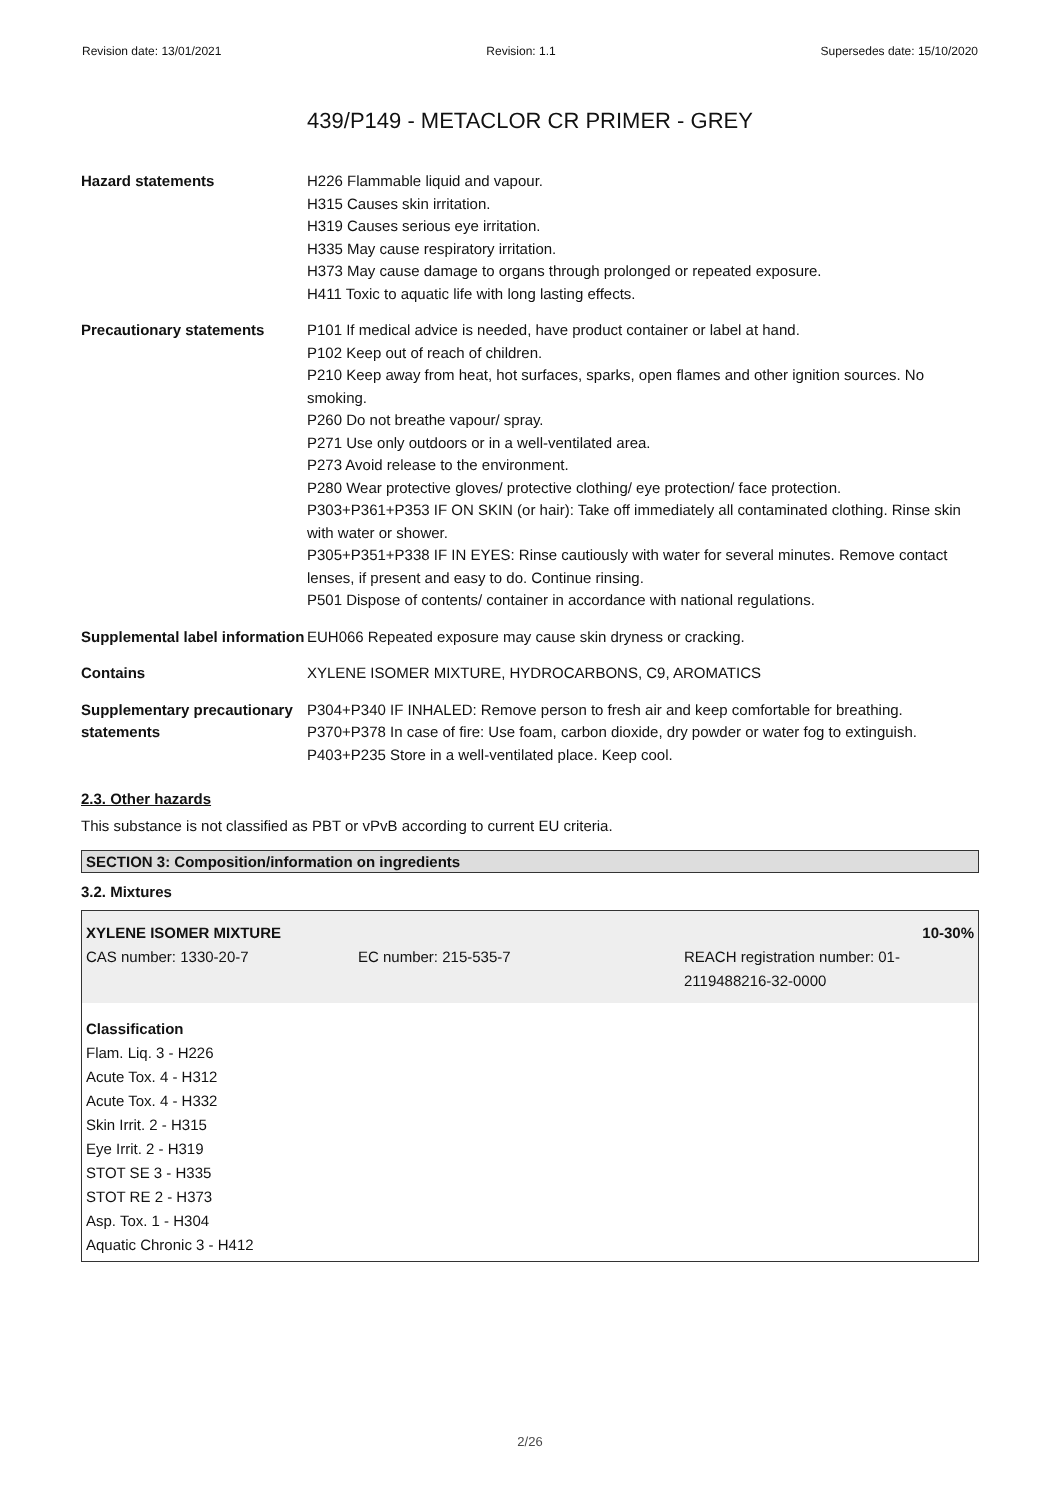Revision date: 13/01/2021 Revision: 1.1 Supersedes date: 15/10/2020
439/P149 - METACLOR CR PRIMER - GREY
| Hazard statements | H226 Flammable liquid and vapour. H315 Causes skin irritation. H319 Causes serious eye irritation. H335 May cause respiratory irritation. H373 May cause damage to organs through prolonged or repeated exposure. H411 Toxic to aquatic life with long lasting effects. |
| Precautionary statements | P101 If medical advice is needed, have product container or label at hand. P102 Keep out of reach of children. P210 Keep away from heat, hot surfaces, sparks, open flames and other ignition sources. No smoking. P260 Do not breathe vapour/ spray. P271 Use only outdoors or in a well-ventilated area. P273 Avoid release to the environment. P280 Wear protective gloves/ protective clothing/ eye protection/ face protection. P303+P361+P353 IF ON SKIN (or hair): Take off immediately all contaminated clothing. Rinse skin with water or shower. P305+P351+P338 IF IN EYES: Rinse cautiously with water for several minutes. Remove contact lenses, if present and easy to do. Continue rinsing. P501 Dispose of contents/ container in accordance with national regulations. |
| Supplemental label information | EUH066 Repeated exposure may cause skin dryness or cracking. |
| Contains | XYLENE ISOMER MIXTURE, HYDROCARBONS, C9, AROMATICS |
| Supplementary precautionary statements | P304+P340 IF INHALED: Remove person to fresh air and keep comfortable for breathing. P370+P378 In case of fire: Use foam, carbon dioxide, dry powder or water fog to extinguish. P403+P235 Store in a well-ventilated place. Keep cool. |
2.3. Other hazards
This substance is not classified as PBT or vPvB according to current EU criteria.
SECTION 3: Composition/information on ingredients
3.2. Mixtures
XYLENE ISOMER MIXTURE 10-30%
CAS number: 1330-20-7 EC number: 215-535-7 REACH registration number: 01-
2119488216-32-0000
Classification
Flam. Liq. 3 - H226
Acute Tox. 4 - H312
Acute Tox. 4 - H332
Skin Irrit. 2 - H315
Eye Irrit. 2 - H319
STOT SE 3 - H335
STOT RE 2 - H373
Asp. Tox. 1 - H304
Aquatic Chronic 3 - H412
2/26